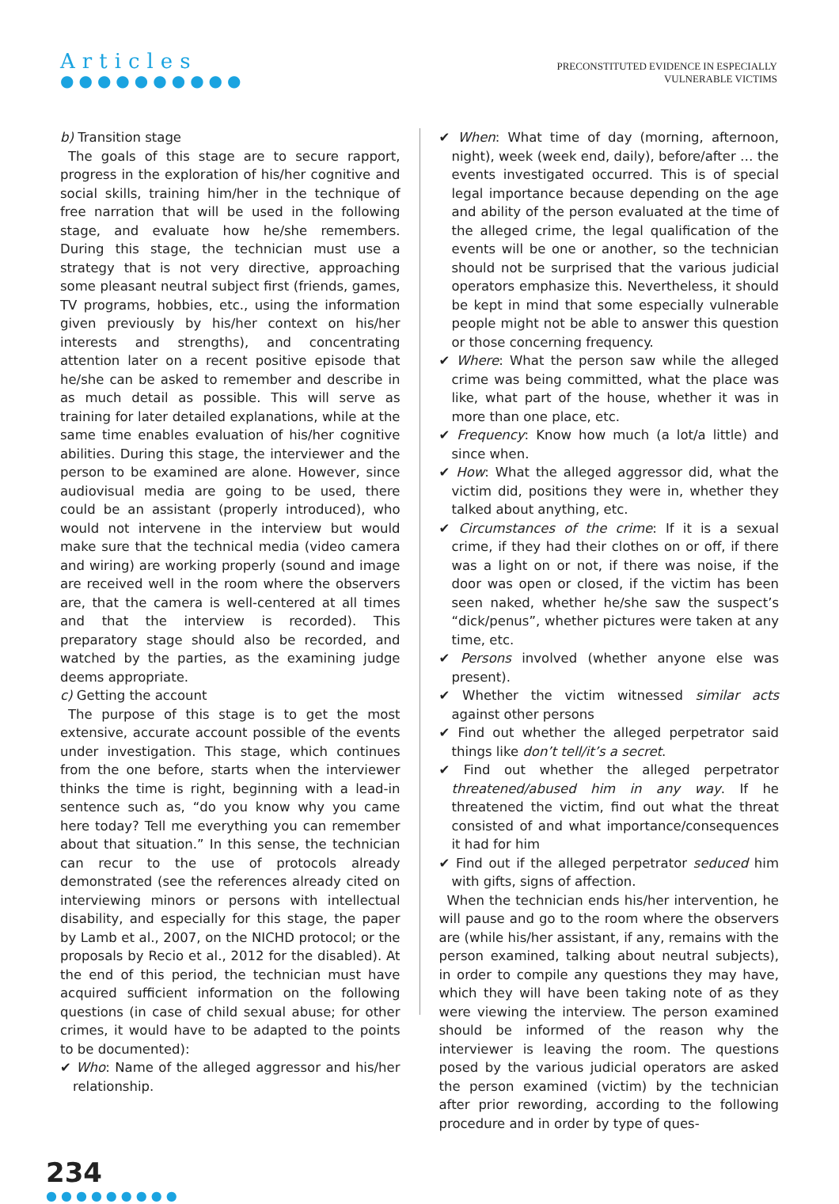Articles
●●●●●●●●●●
PRECONSTITUTED EVIDENCE IN ESPECIALLY
VULNERABLE VICTIMS
b) Transition stage
The goals of this stage are to secure rapport, progress in the exploration of his/her cognitive and social skills, training him/her in the technique of free narration that will be used in the following stage, and evaluate how he/she remembers. During this stage, the technician must use a strategy that is not very directive, approaching some pleasant neutral subject first (friends, games, TV programs, hobbies, etc., using the information given previously by his/her context on his/her interests and strengths), and concentrating attention later on a recent positive episode that he/she can be asked to remember and describe in as much detail as possible. This will serve as training for later detailed explanations, while at the same time enables evaluation of his/her cognitive abilities. During this stage, the interviewer and the person to be examined are alone. However, since audiovisual media are going to be used, there could be an assistant (properly introduced), who would not intervene in the interview but would make sure that the technical media (video camera and wiring) are working properly (sound and image are received well in the room where the observers are, that the camera is well-centered at all times and that the interview is recorded). This preparatory stage should also be recorded, and watched by the parties, as the examining judge deems appropriate.
c) Getting the account
The purpose of this stage is to get the most extensive, accurate account possible of the events under investigation. This stage, which continues from the one before, starts when the interviewer thinks the time is right, beginning with a lead-in sentence such as, “do you know why you came here today? Tell me everything you can remember about that situation.” In this sense, the technician can recur to the use of protocols already demonstrated (see the references already cited on interviewing minors or persons with intellectual disability, and especially for this stage, the paper by Lamb et al., 2007, on the NICHD protocol; or the proposals by Recio et al., 2012 for the disabled). At the end of this period, the technician must have acquired sufficient information on the following questions (in case of child sexual abuse; for other crimes, it would have to be adapted to the points to be documented):
✔ Who: Name of the alleged aggressor and his/her relationship.
✔ When: What time of day (morning, afternoon, night), week (week end, daily), before/after … the events investigated occurred. This is of special legal importance because depending on the age and ability of the person evaluated at the time of the alleged crime, the legal qualification of the events will be one or another, so the technician should not be surprised that the various judicial operators emphasize this. Nevertheless, it should be kept in mind that some especially vulnerable people might not be able to answer this question or those concerning frequency.
✔ Where: What the person saw while the alleged crime was being committed, what the place was like, what part of the house, whether it was in more than one place, etc.
✔ Frequency: Know how much (a lot/a little) and since when.
✔ How: What the alleged aggressor did, what the victim did, positions they were in, whether they talked about anything, etc.
✔ Circumstances of the crime: If it is a sexual crime, if they had their clothes on or off, if there was a light on or not, if there was noise, if the door was open or closed, if the victim has been seen naked, whether he/she saw the suspect’s “dick/penus”, whether pictures were taken at any time, etc.
✔ Persons involved (whether anyone else was present).
✔ Whether the victim witnessed similar acts against other persons
✔ Find out whether the alleged perpetrator said things like don’t tell/it’s a secret.
✔ Find out whether the alleged perpetrator threatened/abused him in any way. If he threatened the victim, find out what the threat consisted of and what importance/consequences it had for him
✔ Find out if the alleged perpetrator seduced him with gifts, signs of affection.
When the technician ends his/her intervention, he will pause and go to the room where the observers are (while his/her assistant, if any, remains with the person examined, talking about neutral subjects), in order to compile any questions they may have, which they will have been taking note of as they were viewing the interview. The person examined should be informed of the reason why the interviewer is leaving the room. The questions posed by the various judicial operators are asked the person examined (victim) by the technician after prior rewording, according to the following procedure and in order by type of ques-
234
●●●●●●●●●